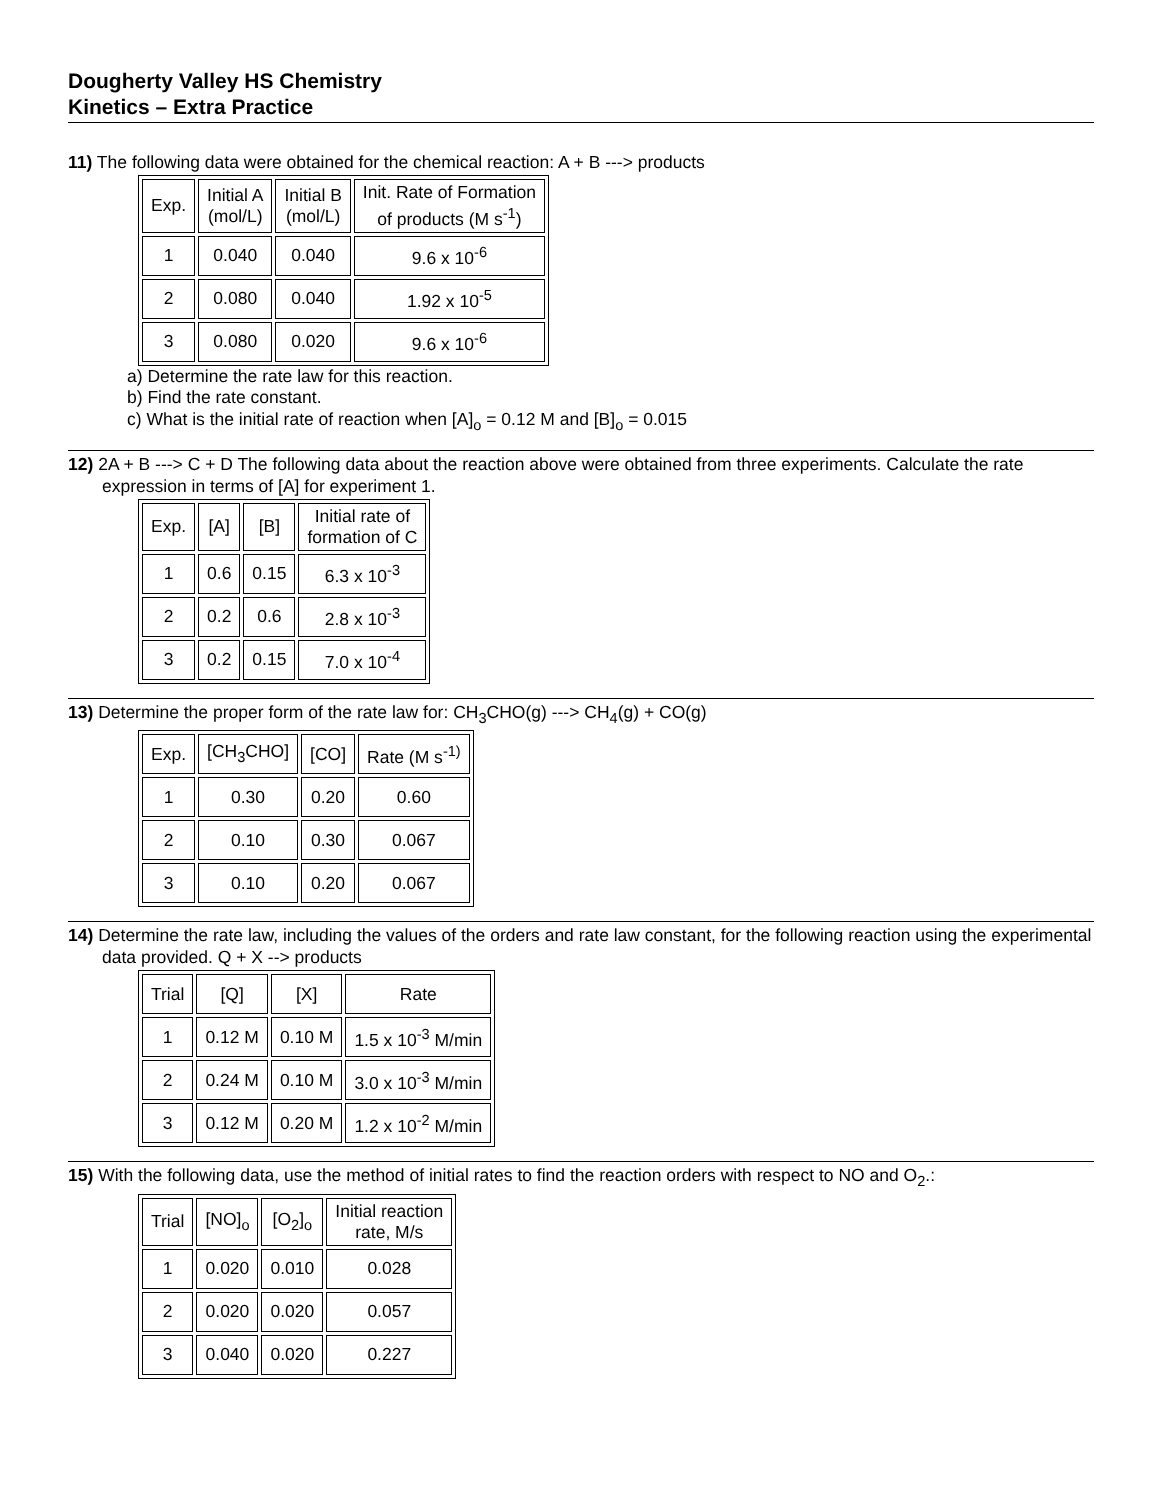Dougherty Valley HS Chemistry
Kinetics – Extra Practice
11) The following data were obtained for the chemical reaction: A + B ---> products
| Exp. | Initial A (mol/L) | Initial B (mol/L) | Init. Rate of Formation of products (M s<sup>-1</sup>) |
| 1 | 0.040 | 0.040 | 9.6 x 10<sup>-6</sup> |
| 2 | 0.080 | 0.040 | 1.92 x 10<sup>-5</sup> |
| 3 | 0.080 | 0.020 | 9.6 x 10<sup>-6</sup> |
a) Determine the rate law for this reaction.
b) Find the rate constant.
c) What is the initial rate of reaction when [A]<sub>o</sub> = 0.12 M and [B]<sub>o</sub> = 0.015
12) 2A + B ---> C + D The following data about the reaction above were obtained from three experiments. Calculate the rate expression in terms of [A] for experiment 1.
| Exp. | [A] | [B] | Initial rate of formation of C |
| 1 | 0.6 | 0.15 | 6.3 x 10<sup>-3</sup> |
| 2 | 0.2 | 0.6 | 2.8 x 10<sup>-3</sup> |
| 3 | 0.2 | 0.15 | 7.0 x 10<sup>-4</sup> |
13) Determine the proper form of the rate law for: CH<sub>3</sub>CHO(g) ---> CH<sub>4</sub>(g) + CO(g)
| Exp. | [CH<sub>3</sub>CHO] | [CO] | Rate (M s<sup>-1)</sup> |
| 1 | 0.30 | 0.20 | 0.60 |
| 2 | 0.10 | 0.30 | 0.067 |
| 3 | 0.10 | 0.20 | 0.067 |
14) Determine the rate law, including the values of the orders and rate law constant, for the following reaction using the experimental data provided. Q + X --> products
| Trial | [Q] | [X] | Rate |
| 1 | 0.12 M | 0.10 M | 1.5 x 10<sup>-3</sup> M/min |
| 2 | 0.24 M | 0.10 M | 3.0 x 10<sup>-3</sup> M/min |
| 3 | 0.12 M | 0.20 M | 1.2 x 10<sup>-2</sup> M/min |
15) With the following data, use the method of initial rates to find the reaction orders with respect to NO and O<sub>2</sub>.:
| Trial | [NO]<sub>o</sub> | [O<sub>2</sub>]<sub>o</sub> | Initial reaction rate, M/s |
| 1 | 0.020 | 0.010 | 0.028 |
| 2 | 0.020 | 0.020 | 0.057 |
| 3 | 0.040 | 0.020 | 0.227 |